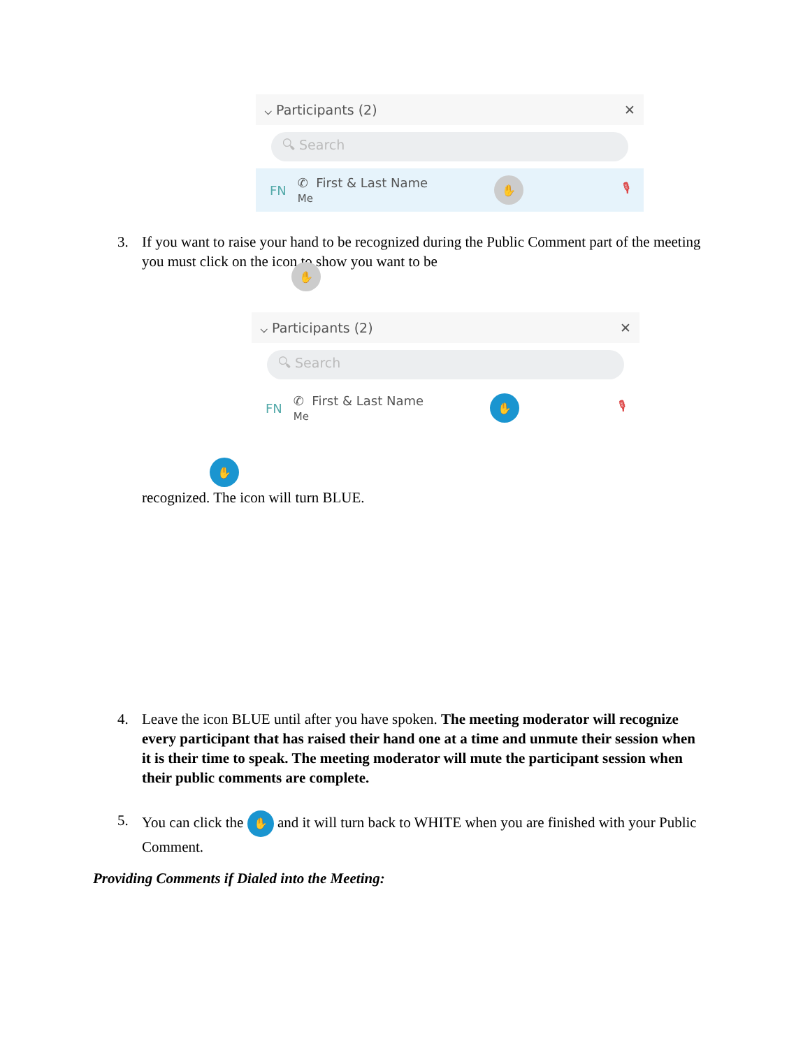⌵ Participants (2) ✕
🔍︎ Search
FN ✆ First & Last Name
Me ✋ 🎙
3. If you want to raise your hand to be recognized during the Public Comment part of the meeting you must click on the icon to show you want to be
✋
⌵ Participants (2) ✕
🔍︎ Search
FN ✆ First & Last Name
Me ✋ 🎙
✋
recognized. The icon will turn BLUE.
4. Leave the icon BLUE until after you have spoken. The meeting moderator will recognize every participant that has raised their hand one at a time and unmute their session when it is their time to speak. The meeting moderator will mute the participant session when their public comments are complete.
5. You can click the ✋ and it will turn back to WHITE when you are finished with your Public Comment.
Providing Comments if Dialed into the Meeting: